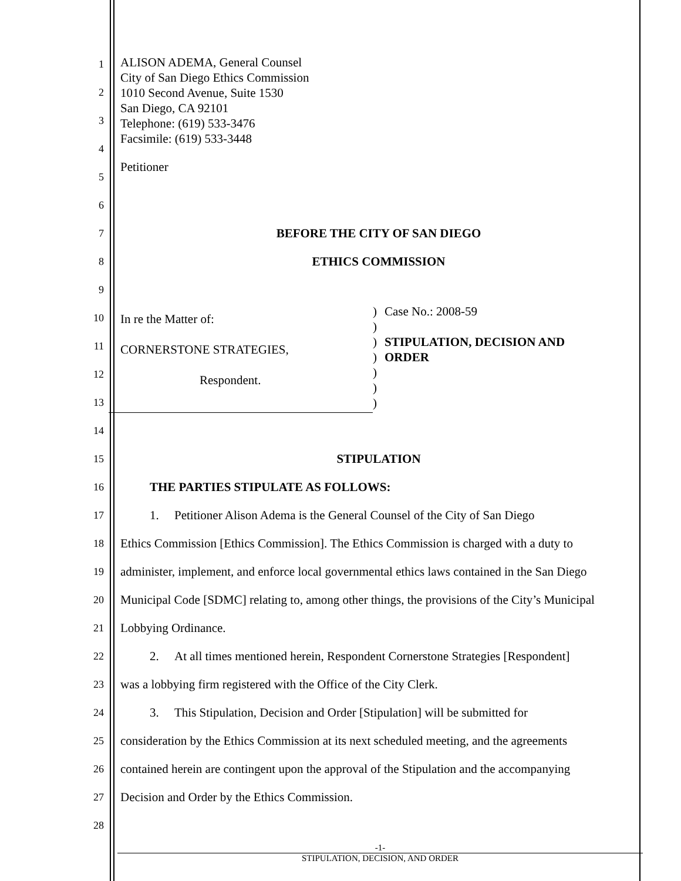1
2
3
4
5
ALISON ADEMA, General Counsel
City of San Diego Ethics Commission
1010 Second Avenue, Suite 1530
San Diego, CA 92101
Telephone: (619) 533-3476
Facsimile: (619) 533-3448
Petitioner
6
7
BEFORE THE CITY OF SAN DIEGO
8
ETHICS COMMISSION
9
10
11
12
13
In re the Matter of:
CORNERSTONE STRATEGIES,
Respondent.
)
)
)
)
)
)
)
Case No.: 2008-59
STIPULATION, DECISION AND
ORDER
14
15
STIPULATION
16
THE PARTIES STIPULATE AS FOLLOWS:
17
1. Petitioner Alison Adema is the General Counsel of the City of San Diego
18
Ethics Commission [Ethics Commission]. The Ethics Commission is charged with a duty to
19
administer, implement, and enforce local governmental ethics laws contained in the San Diego
20
Municipal Code [SDMC] relating to, among other things, the provisions of the City’s Municipal
21
Lobbying Ordinance.
22
2. At all times mentioned herein, Respondent Cornerstone Strategies [Respondent]
23
was a lobbying firm registered with the Office of the City Clerk.
24
3. This Stipulation, Decision and Order [Stipulation] will be submitted for
25
consideration by the Ethics Commission at its next scheduled meeting, and the agreements
26
contained herein are contingent upon the approval of the Stipulation and the accompanying
27
Decision and Order by the Ethics Commission.
28
-1-
STIPULATION, DECISION, AND ORDER